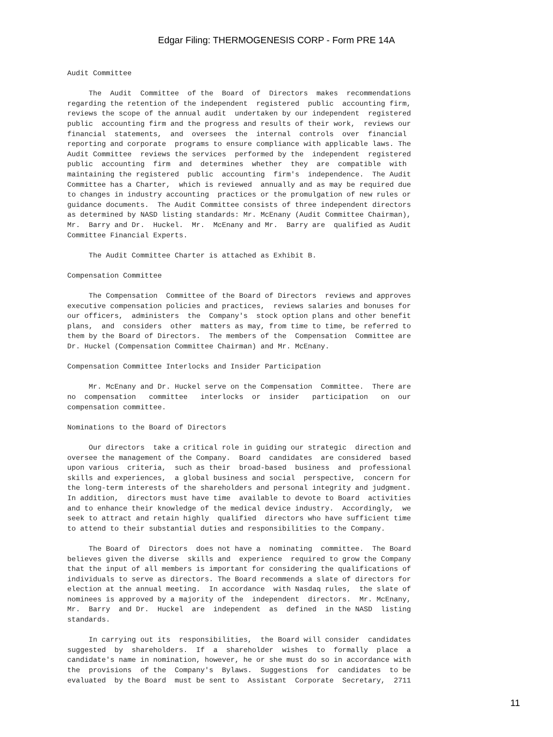Edgar Filing: THERMOGENESIS CORP - Form PRE 14A
Audit Committee
The Audit Committee of the Board of Directors makes recommendations regarding the retention of the independent registered public accounting firm, reviews the scope of the annual audit undertaken by our independent registered public accounting firm and the progress and results of their work, reviews our financial statements, and oversees the internal controls over financial reporting and corporate programs to ensure compliance with applicable laws. The Audit Committee reviews the services performed by the independent registered public accounting firm and determines whether they are compatible with maintaining the registered public accounting firm's independence. The Audit Committee has a Charter, which is reviewed annually and as may be required due to changes in industry accounting practices or the promulgation of new rules or guidance documents. The Audit Committee consists of three independent directors as determined by NASD listing standards: Mr. McEnany (Audit Committee Chairman), Mr. Barry and Dr. Huckel. Mr. McEnany and Mr. Barry are qualified as Audit Committee Financial Experts.
The Audit Committee Charter is attached as Exhibit B.
Compensation Committee
The Compensation Committee of the Board of Directors reviews and approves executive compensation policies and practices, reviews salaries and bonuses for our officers, administers the Company's stock option plans and other benefit plans, and considers other matters as may, from time to time, be referred to them by the Board of Directors. The members of the Compensation Committee are Dr. Huckel (Compensation Committee Chairman) and Mr. McEnany.
Compensation Committee Interlocks and Insider Participation
Mr. McEnany and Dr. Huckel serve on the Compensation Committee. There are no compensation committee interlocks or insider participation on our compensation committee.
Nominations to the Board of Directors
Our directors take a critical role in guiding our strategic direction and oversee the management of the Company. Board candidates are considered based upon various criteria, such as their broad-based business and professional skills and experiences, a global business and social perspective, concern for the long-term interests of the shareholders and personal integrity and judgment. In addition, directors must have time available to devote to Board activities and to enhance their knowledge of the medical device industry. Accordingly, we seek to attract and retain highly qualified directors who have sufficient time to attend to their substantial duties and responsibilities to the Company.
The Board of Directors does not have a nominating committee. The Board believes given the diverse skills and experience required to grow the Company that the input of all members is important for considering the qualifications of individuals to serve as directors. The Board recommends a slate of directors for election at the annual meeting. In accordance with Nasdaq rules, the slate of nominees is approved by a majority of the independent directors. Mr. McEnany, Mr. Barry and Dr. Huckel are independent as defined in the NASD listing standards.
In carrying out its responsibilities, the Board will consider candidates suggested by shareholders. If a shareholder wishes to formally place a candidate's name in nomination, however, he or she must do so in accordance with the provisions of the Company's Bylaws. Suggestions for candidates to be evaluated by the Board must be sent to Assistant Corporate Secretary, 2711
11